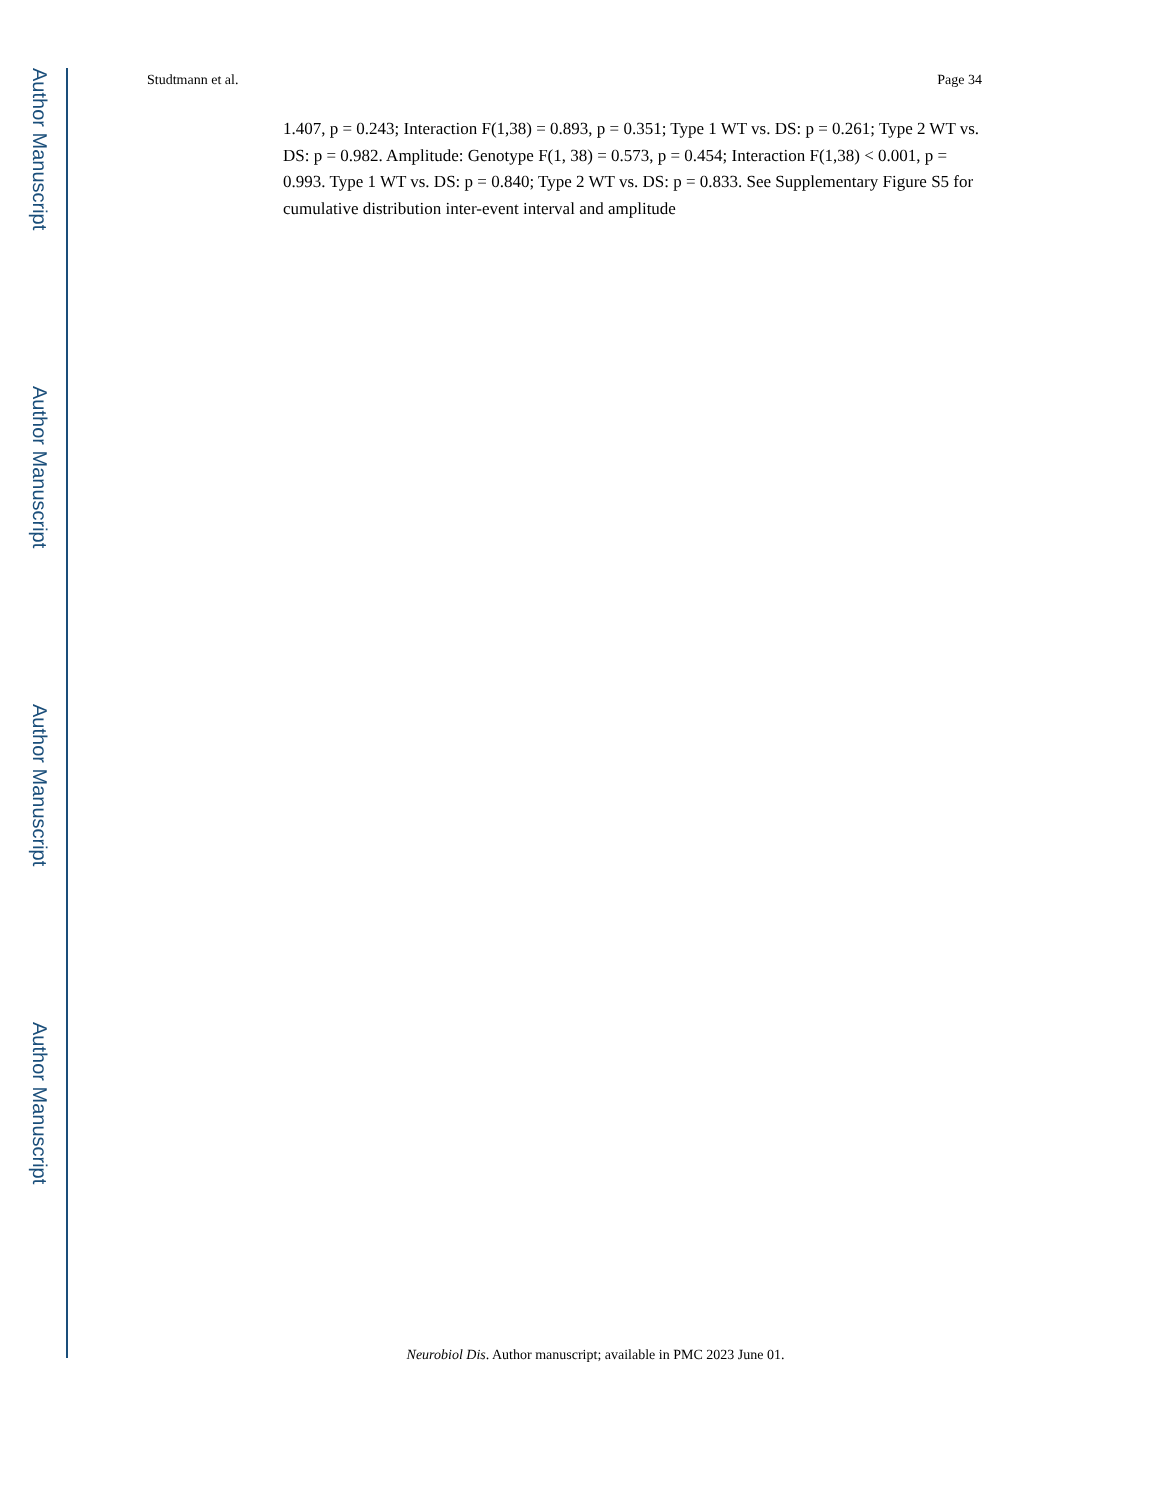Author Manuscript
Author Manuscript
Author Manuscript
Author Manuscript
Studtmann et al. Page 34
1.407, p = 0.243; Interaction F(1,38) = 0.893, p = 0.351; Type 1 WT vs. DS: p = 0.261; Type 2 WT vs. DS: p = 0.982. Amplitude: Genotype F(1, 38) = 0.573, p = 0.454; Interaction F(1,38) < 0.001, p = 0.993. Type 1 WT vs. DS: p = 0.840; Type 2 WT vs. DS: p = 0.833. See Supplementary Figure S5 for cumulative distribution inter-event interval and amplitude
Neurobiol Dis. Author manuscript; available in PMC 2023 June 01.